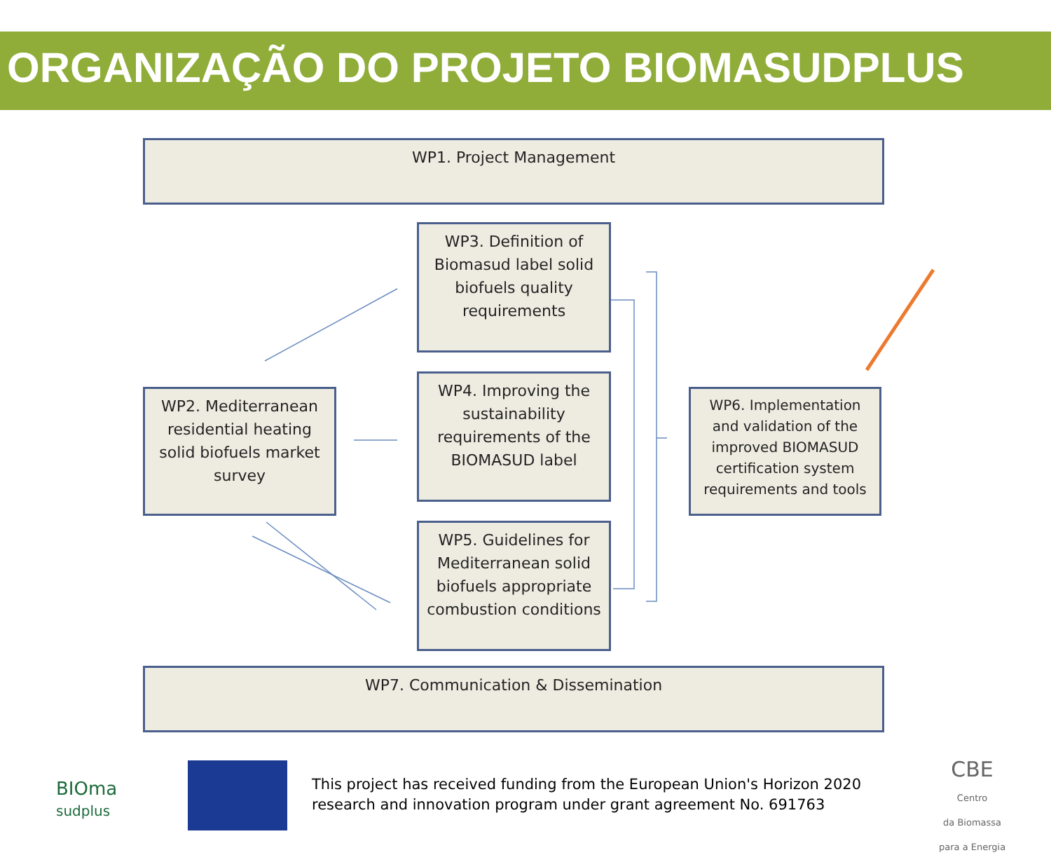ORGANIZAÇÃO DO PROJETO BIOMASUDPLUS
WP1. Project Management
WP3. Definition of Biomasud label solid biofuels quality requirements
WP2. Mediterranean residential heating solid biofuels market survey
WP4. Improving the sustainability requirements of the BIOMASUD label
WP6. Implementation and validation of the improved BIOMASUD certification system requirements and tools
WP5. Guidelines for Mediterranean solid biofuels appropriate combustion conditions
WP7. Communication & Dissemination
BIOma
sudplus
This project has received funding from the European Union's Horizon 2020
research and innovation program under grant agreement No. 691763
CBE
Centro
da Biomassa
para a Energia